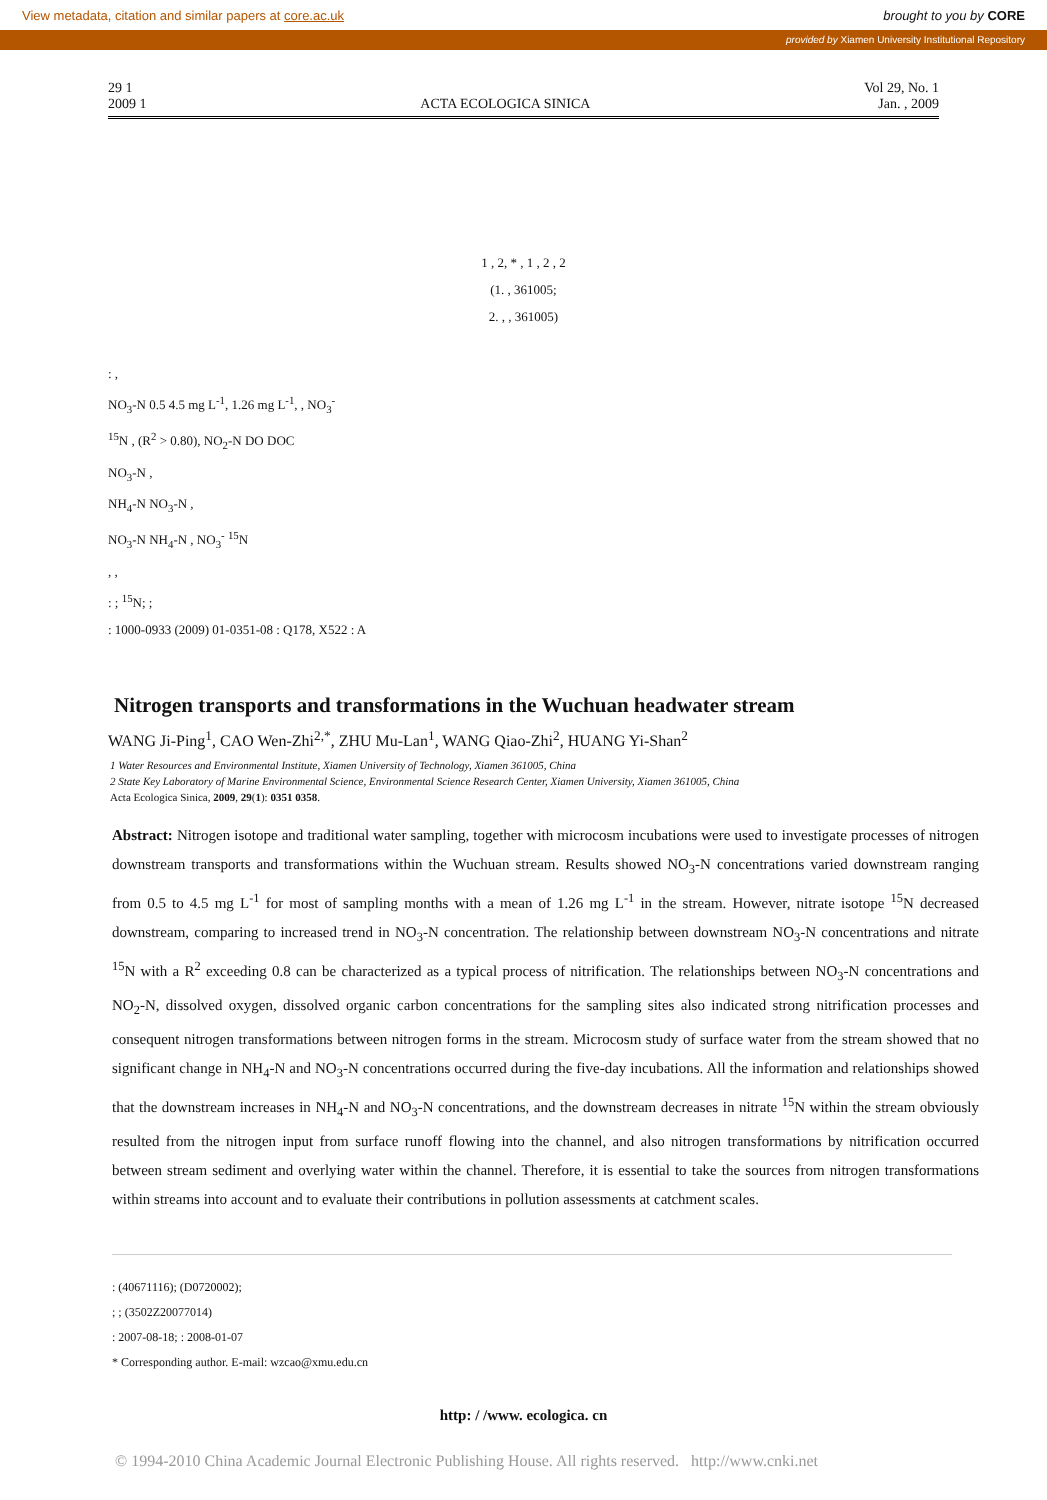View metadata, citation and similar papers at core.ac.uk brought to you by CORE
provided by Xiamen University Institutional Repository
29 1
2009 1
ACTA ECOLOGICA SINICA Vol 29, No. 1
Jan. , 2009
1 , 2, * , 1 , 2 , 2
(1. , 361005;
2. , , 361005)
: ,
NO<sub>3</sub>-N 0.5 4.5 mg L<sup>-1</sup>, 1.26 mg L<sup>-1</sup>, , NO<sub>3</sub><sup>-</sup>
<sup>15</sup>N , (R<sup>2</sup> > 0.80), NO<sub>2</sub>-N DO DOC
NO<sub>3</sub>-N ,
NH<sub>4</sub>-N NO<sub>3</sub>-N ,
NO<sub>3</sub>-N NH<sub>4</sub>-N , NO<sub>3</sub><sup>-</sup> <sup>15</sup>N
, ,
: ; <sup>15</sup>N; ;
: 1000-0933 (2009) 01-0351-08 : Q178, X522 : A
Nitrogen transports and transformations in the Wuchuan headwater stream
WANG Ji-Ping<sup>1</sup>, CAO Wen-Zhi<sup>2,*</sup>, ZHU Mu-Lan<sup>1</sup>, WANG Qiao-Zhi<sup>2</sup>, HUANG Yi-Shan<sup>2</sup>
1 Water Resources and Environmental Institute, Xiamen University of Technology, Xiamen 361005, China
2 State Key Laboratory of Marine Environmental Science, Environmental Science Research Center, Xiamen University, Xiamen 361005, China
Acta Ecologica Sinica, 2009, 29(1): 0351 0358.
Abstract: Nitrogen isotope and traditional water sampling, together with microcosm incubations were used to investigate processes of nitrogen downstream transports and transformations within the Wuchuan stream. Results showed NO<sub>3</sub>-N concentrations varied downstream ranging from 0.5 to 4.5 mg L<sup>-1</sup> for most of sampling months with a mean of 1.26 mg L<sup>-1</sup> in the stream. However, nitrate isotope <sup>15</sup>N decreased downstream, comparing to increased trend in NO<sub>3</sub>-N concentration. The relationship between downstream NO<sub>3</sub>-N concentrations and nitrate <sup>15</sup>N with a R<sup>2</sup> exceeding 0.8 can be characterized as a typical process of nitrification. The relationships between NO<sub>3</sub>-N concentrations and NO<sub>2</sub>-N, dissolved oxygen, dissolved organic carbon concentrations for the sampling sites also indicated strong nitrification processes and consequent nitrogen transformations between nitrogen forms in the stream. Microcosm study of surface water from the stream showed that no significant change in NH<sub>4</sub>-N and NO<sub>3</sub>-N concentrations occurred during the five-day incubations. All the information and relationships showed that the downstream increases in NH<sub>4</sub>-N and NO<sub>3</sub>-N concentrations, and the downstream decreases in nitrate <sup>15</sup>N within the stream obviously resulted from the nitrogen input from surface runoff flowing into the channel, and also nitrogen transformations by nitrification occurred between stream sediment and overlying water within the channel. Therefore, it is essential to take the sources from nitrogen transformations within streams into account and to evaluate their contributions in pollution assessments at catchment scales.
: (40671116); (D0720002);
; ; (3502Z20077014)
: 2007-08-18; : 2008-01-07
* Corresponding author. E-mail: wzcao@xmu.edu.cn
http: / /www. ecologica. cn
© 1994-2010 China Academic Journal Electronic Publishing House. All rights reserved. http://www.cnki.net